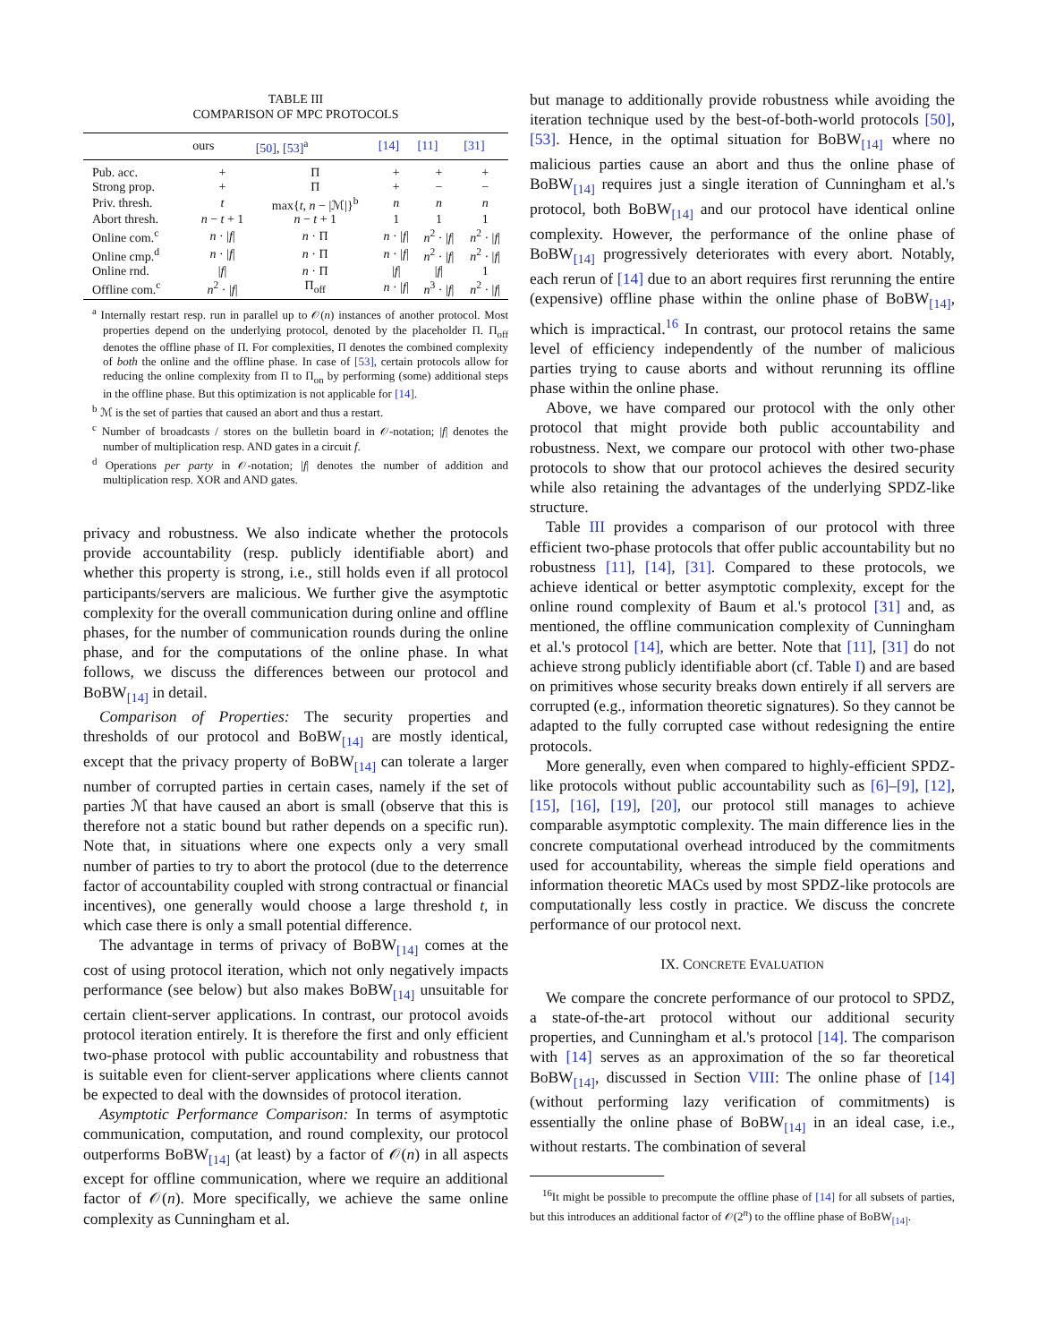TABLE III
COMPARISON OF MPC PROTOCOLS
| | ours | [50] , [53]<sup>a</sup> | [14] | [11] | [31] |
| --- | --- | --- | --- | --- | --- |
| Pub. acc. | + | Π | + | + | + |
| Strong prop. | + | Π | + | − | − |
| Priv. thresh. | t | max{ t , n − /ℳ/}<sup>b</sup> | n | n | n |
| Abort thresh. | n − t + 1 | n − t + 1 | 1 | 1 | 1 |
| Online com.<sup>c</sup> | n · / f / | n · Π | n · / f / | n<sup>2</sup> · / f / | n<sup>2</sup> · / f / |
| Online cmp.<sup>d</sup> | n · / f / | n · Π | n · / f / | n<sup>2</sup> · / f / | n<sup>2</sup> · / f / |
| Online rnd. | / f / | n · Π | / f / | / f / | 1 |
| Offline com.<sup>c</sup> | n<sup>2</sup> · / f / | Π<sub>off</sub> | n · / f / | n<sup>3</sup> · / f / | n<sup>2</sup> · / f / |
<sup>a</sup> Internally restart resp. run in parallel up to 𝒪(n) instances of another protocol. Most properties depend on the underlying protocol, denoted by the placeholder Π. Π<sub>off</sub> denotes the offline phase of Π. For complexities, Π denotes the combined complexity of both the online and the offline phase. In case of [53], certain protocols allow for reducing the online complexity from Π to Π<sub>on</sub> by performing (some) additional steps in the offline phase. But this optimization is not applicable for [14].
<sup>b</sup> ℳ is the set of parties that caused an abort and thus a restart.
<sup>c</sup> Number of broadcasts / stores on the bulletin board in 𝒪-notation; |f| denotes the number of multiplication resp. AND gates in a circuit f.
<sup>d</sup> Operations per party in 𝒪-notation; |f| denotes the number of addition and multiplication resp. XOR and AND gates.
privacy and robustness. We also indicate whether the protocols provide accountability (resp. publicly identifiable abort) and whether this property is strong, i.e., still holds even if all protocol participants/servers are malicious. We further give the asymptotic complexity for the overall communication during online and offline phases, for the number of communication rounds during the online phase, and for the computations of the online phase. In what follows, we discuss the differences between our protocol and BoBW<sub>[14]</sub> in detail.
Comparison of Properties: The security properties and thresholds of our protocol and BoBW<sub>[14]</sub> are mostly identical, except that the privacy property of BoBW<sub>[14]</sub> can tolerate a larger number of corrupted parties in certain cases, namely if the set of parties ℳ that have caused an abort is small (observe that this is therefore not a static bound but rather depends on a specific run). Note that, in situations where one expects only a very small number of parties to try to abort the protocol (due to the deterrence factor of accountability coupled with strong contractual or financial incentives), one generally would choose a large threshold t, in which case there is only a small potential difference.
The advantage in terms of privacy of BoBW<sub>[14]</sub> comes at the cost of using protocol iteration, which not only negatively impacts performance (see below) but also makes BoBW<sub>[14]</sub> unsuitable for certain client-server applications. In contrast, our protocol avoids protocol iteration entirely. It is therefore the first and only efficient two-phase protocol with public accountability and robustness that is suitable even for client-server applications where clients cannot be expected to deal with the downsides of protocol iteration.
Asymptotic Performance Comparison: In terms of asymptotic communication, computation, and round complexity, our protocol outperforms BoBW<sub>[14]</sub> (at least) by a factor of 𝒪(n) in all aspects except for offline communication, where we require an additional factor of 𝒪(n). More specifically, we achieve the same online complexity as Cunningham et al.
but manage to additionally provide robustness while avoiding the iteration technique used by the best-of-both-world protocols [50], [53]. Hence, in the optimal situation for BoBW<sub>[14]</sub> where no malicious parties cause an abort and thus the online phase of BoBW<sub>[14]</sub> requires just a single iteration of Cunningham et al.'s protocol, both BoBW<sub>[14]</sub> and our protocol have identical online complexity. However, the performance of the online phase of BoBW<sub>[14]</sub> progressively deteriorates with every abort. Notably, each rerun of [14] due to an abort requires first rerunning the entire (expensive) offline phase within the online phase of BoBW<sub>[14]</sub>, which is impractical.<sup>16</sup> In contrast, our protocol retains the same level of efficiency independently of the number of malicious parties trying to cause aborts and without rerunning its offline phase within the online phase.
Above, we have compared our protocol with the only other protocol that might provide both public accountability and robustness. Next, we compare our protocol with other two-phase protocols to show that our protocol achieves the desired security while also retaining the advantages of the underlying SPDZ-like structure.
Table III provides a comparison of our protocol with three efficient two-phase protocols that offer public accountability but no robustness [11], [14], [31]. Compared to these protocols, we achieve identical or better asymptotic complexity, except for the online round complexity of Baum et al.'s protocol [31] and, as mentioned, the offline communication complexity of Cunningham et al.'s protocol [14], which are better. Note that [11], [31] do not achieve strong publicly identifiable abort (cf. Table I) and are based on primitives whose security breaks down entirely if all servers are corrupted (e.g., information theoretic signatures). So they cannot be adapted to the fully corrupted case without redesigning the entire protocols.
More generally, even when compared to highly-efficient SPDZ-like protocols without public accountability such as [6]–[9], [12], [15], [16], [19], [20], our protocol still manages to achieve comparable asymptotic complexity. The main difference lies in the concrete computational overhead introduced by the commitments used for accountability, whereas the simple field operations and information theoretic MACs used by most SPDZ-like protocols are computationally less costly in practice. We discuss the concrete performance of our protocol next.
IX. CONCRETE EVALUATION
We compare the concrete performance of our protocol to SPDZ, a state-of-the-art protocol without our additional security properties, and Cunningham et al.'s protocol [14]. The comparison with [14] serves as an approximation of the so far theoretical BoBW<sub>[14]</sub>, discussed in Section VIII: The online phase of [14] (without performing lazy verification of commitments) is essentially the online phase of BoBW<sub>[14]</sub> in an ideal case, i.e., without restarts. The combination of several
<sup>16</sup> It might be possible to precompute the offline phase of [14] for all subsets of parties, but this introduces an additional factor of 𝒪(2<sup>n</sup>) to the offline phase of BoBW<sub>[14]</sub>.